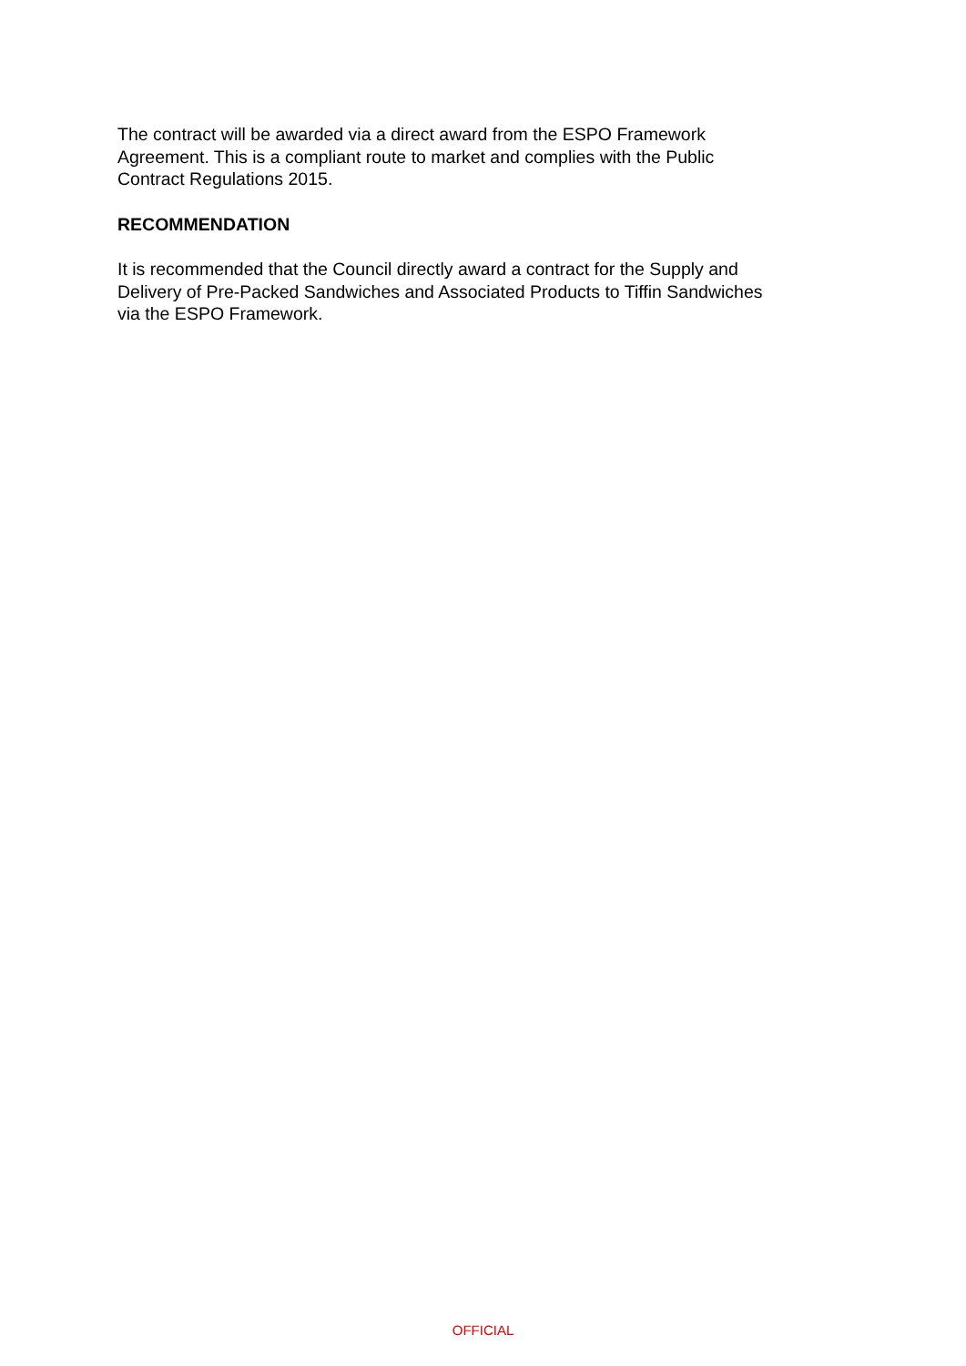The contract will be awarded via a direct award from the ESPO Framework
Agreement. This is a compliant route to market and complies with the Public
Contract Regulations 2015.
RECOMMENDATION
It is recommended that the Council directly award a contract for the Supply and
Delivery of Pre-Packed Sandwiches and Associated Products to Tiffin Sandwiches
via the ESPO Framework.
OFFICIAL